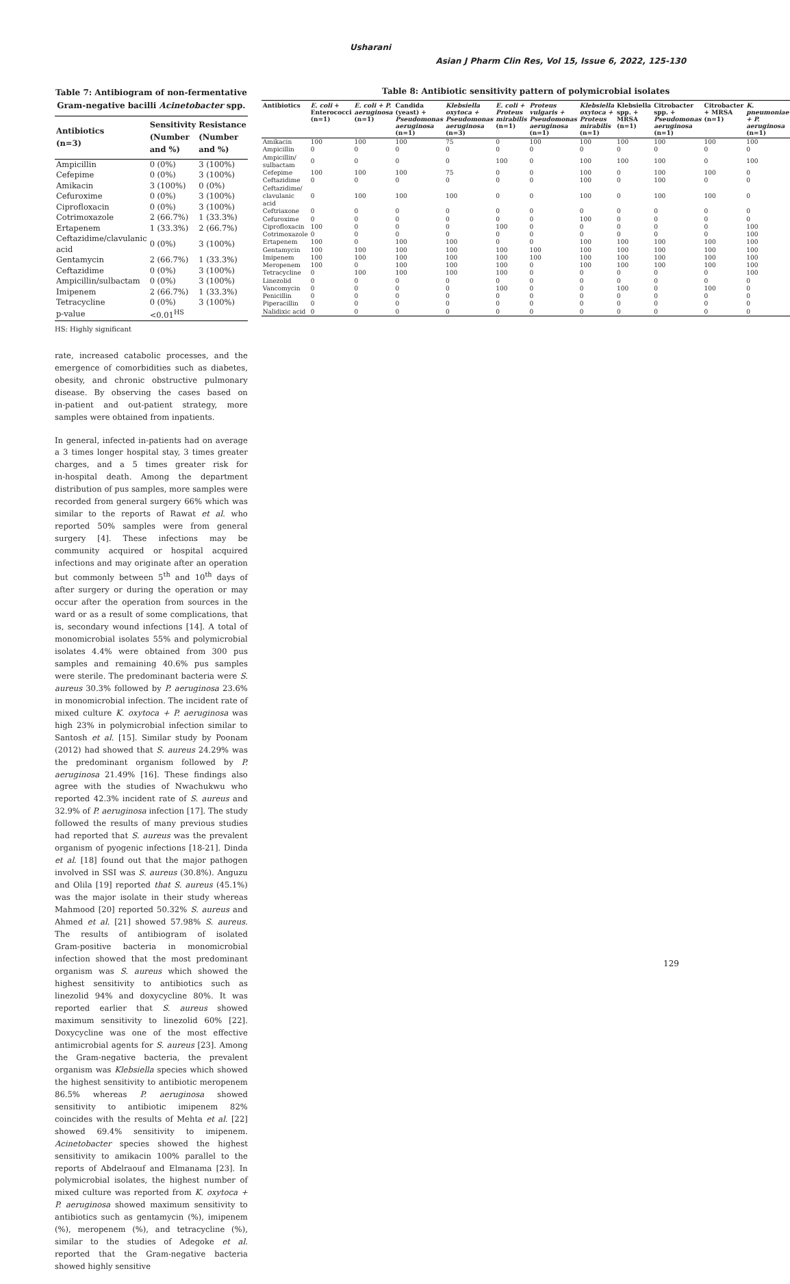Usharani
Asian J Pharm Clin Res, Vol 15, Issue 6, 2022, 125-130
Table 7: Antibiogram of non‑fermentative Gram‑negative bacilli Acinetobacter spp.
| Antibiotics (n=3) | Sensitivity (Number and %) | Resistance (Number and %) |
| --- | --- | --- |
| Ampicillin | 0 (0%) | 3 (100%) |
| Cefepime | 0 (0%) | 3 (100%) |
| Amikacin | 3 (100%) | 0 (0%) |
| Cefuroxime | 0 (0%) | 3 (100%) |
| Ciprofloxacin | 0 (0%) | 3 (100%) |
| Cotrimoxazole | 2 (66.7%) | 1 (33.3%) |
| Ertapenem | 1 (33.3%) | 2 (66.7%) |
| Ceftazidime/clavulanic acid | 0 (0%) | 3 (100%) |
| Gentamycin | 2 (66.7%) | 1 (33.3%) |
| Ceftazidime | 0 (0%) | 3 (100%) |
| Ampicillin/sulbactam | 0 (0%) | 3 (100%) |
| Imipenem | 2 (66.7%) | 1 (33.3%) |
| Tetracycline | 0 (0%) | 3 (100%) |
| p‑value | <0.01<sup>HS</sup> | |
HS: Highly significant
rate, increased catabolic processes, and the emergence of comorbidities such as diabetes, obesity, and chronic obstructive pulmonary disease. By observing the cases based on in‑patient and out‑patient strategy, more samples were obtained from inpatients.
In general, infected in‑patients had on average a 3 times longer hospital stay, 3 times greater charges, and a 5 times greater risk for in‑hospital death. Among the department distribution of pus samples, more samples were recorded from general surgery 66% which was similar to the reports of Rawat et al. who reported 50% samples were from general surgery [4]. These infections may be community acquired or hospital acquired infections and may originate after an operation but commonly between 5<sup>th</sup> and 10<sup>th</sup> days of after surgery or during the operation or may occur after the operation from sources in the ward or as a result of some complications, that is, secondary wound infections [14]. A total of monomicrobial isolates 55% and polymicrobial isolates 4.4% were obtained from 300 pus samples and remaining 40.6% pus samples were sterile. The predominant bacteria were S. aureus 30.3% followed by P. aeruginosa 23.6% in monomicrobial infection. The incident rate of mixed culture K. oxytoca + P. aeruginosa was high 23% in polymicrobial infection similar to Santosh et al. [15]. Similar study by Poonam (2012) had showed that S. aureus 24.29% was the predominant organism followed by P. aeruginosa 21.49% [16]. These findings also agree with the studies of Nwachukwu who reported 42.3% incident rate of S. aureus and 32.9% of P. aeruginosa infection [17]. The study followed the results of many previous studies had reported that S. aureus was the prevalent organism of pyogenic infections [18‑21]. Dinda et al. [18] found out that the major pathogen involved in SSI was S. aureus (30.8%). Anguzu and Olila [19] reported that S. aureus (45.1%) was the major isolate in their study whereas Mahmood [20] reported 50.32% S. aureus and Ahmed et al. [21] showed 57.98% S. aureus. The results of antibiogram of isolated Gram‑positive bacteria in monomicrobial infection showed that the most predominant organism was S. aureus which showed the highest sensitivity to antibiotics such as linezolid 94% and doxycycline 80%. It was reported earlier that S. aureus showed maximum sensitivity to linezolid 60% [22]. Doxycycline was one of the most effective antimicrobial agents for S. aureus [23]. Among the Gram‑negative bacteria, the prevalent organism was Klebsiella species which showed the highest sensitivity to antibiotic meropenem 86.5% whereas P. aeruginosa showed sensitivity to antibiotic imipenem 82% coincides with the results of Mehta et al. [22] showed 69.4% sensitivity to imipenem. Acinetobacter species showed the highest sensitivity to amikacin 100% parallel to the reports of Abdelraouf and Elmanama [23]. In polymicrobial isolates, the highest number of mixed culture was reported from K. oxytoca + P. aeruginosa showed maximum sensitivity to antibiotics such as gentamycin (%), imipenem (%), meropenem (%), and tetracycline (%), similar to the studies of Adegoke et al. reported that the Gram‑negative bacteria showed highly sensitive
Table 8: Antibiotic sensitivity pattern of polymicrobial isolates
| Antibiotics | E. coli + Enterococci (n=1) | E. coli + P. aeruginosa (n=1) | Candida (yeast) + Pseudomonas aeruginosa (n=1) | Klebsiella oxytoca + Pseudomonas aeruginosa (n=3) | E. coli + Proteus mirabilis (n=1) | Proteus vulgaris + Pseudomonas aeruginosa (n=1) | Klebsiella oxytoca + Proteus mirabilis (n=1) | Klebsiella spp. + MRSA (n=1) | Citrobacter spp. + Pseudomonas aeruginosa (n=1) | Citrobacter + MRSA (n=1) | K. pneumoniae + P. aeruginosa (n=1) |
| --- | --- | --- | --- | --- | --- | --- | --- | --- | --- | --- | --- |
| Amikacin | 100 | 100 | 100 | 75 | 0 | 100 | 100 | 100 | 100 | 100 | 100 |
| Ampicillin | 0 | 0 | 0 | 0 | 0 | 0 | 0 | 0 | 0 | 0 | 0 |
| Ampicillin/ sulbactam | 0 | 0 | 0 | 0 | 100 | 0 | 100 | 100 | 100 | 0 | 100 |
| Cefepime | 100 | 100 | 100 | 75 | 0 | 0 | 100 | 0 | 100 | 100 | 0 |
| Ceftazidime | 0 | 0 | 0 | 0 | 0 | 0 | 100 | 0 | 100 | 0 | 0 |
| Ceftazidime/ clavulanic acid | 0 | 100 | 100 | 100 | 0 | 0 | 100 | 0 | 100 | 100 | 0 |
| Ceftriaxone | 0 | 0 | 0 | 0 | 0 | 0 | 0 | 0 | 0 | 0 | 0 |
| Cefuroxime | 0 | 0 | 0 | 0 | 0 | 0 | 100 | 0 | 0 | 0 | 0 |
| Ciprofloxacin | 100 | 0 | 0 | 0 | 100 | 0 | 0 | 0 | 0 | 0 | 100 |
| Cotrimoxazole | 0 | 0 | 0 | 0 | 0 | 0 | 0 | 0 | 0 | 0 | 100 |
| Ertapenem | 100 | 0 | 100 | 100 | 0 | 0 | 100 | 100 | 100 | 100 | 100 |
| Gentamycin | 100 | 100 | 100 | 100 | 100 | 100 | 100 | 100 | 100 | 100 | 100 |
| Imipenem | 100 | 100 | 100 | 100 | 100 | 100 | 100 | 100 | 100 | 100 | 100 |
| Meropenem | 100 | 0 | 100 | 100 | 100 | 0 | 100 | 100 | 100 | 100 | 100 |
| Tetracycline | 0 | 100 | 100 | 100 | 100 | 0 | 0 | 0 | 0 | 0 | 100 |
| Linezolid | 0 | 0 | 0 | 0 | 0 | 0 | 0 | 0 | 0 | 0 | 0 |
| Vancomycin | 0 | 0 | 0 | 0 | 100 | 0 | 0 | 100 | 0 | 100 | 0 |
| Penicillin | 0 | 0 | 0 | 0 | 0 | 0 | 0 | 0 | 0 | 0 | 0 |
| Piperacillin | 0 | 0 | 0 | 0 | 0 | 0 | 0 | 0 | 0 | 0 | 0 |
| Nalidixic acid | 0 | 0 | 0 | 0 | 0 | 0 | 0 | 0 | 0 | 0 | 0 |
129